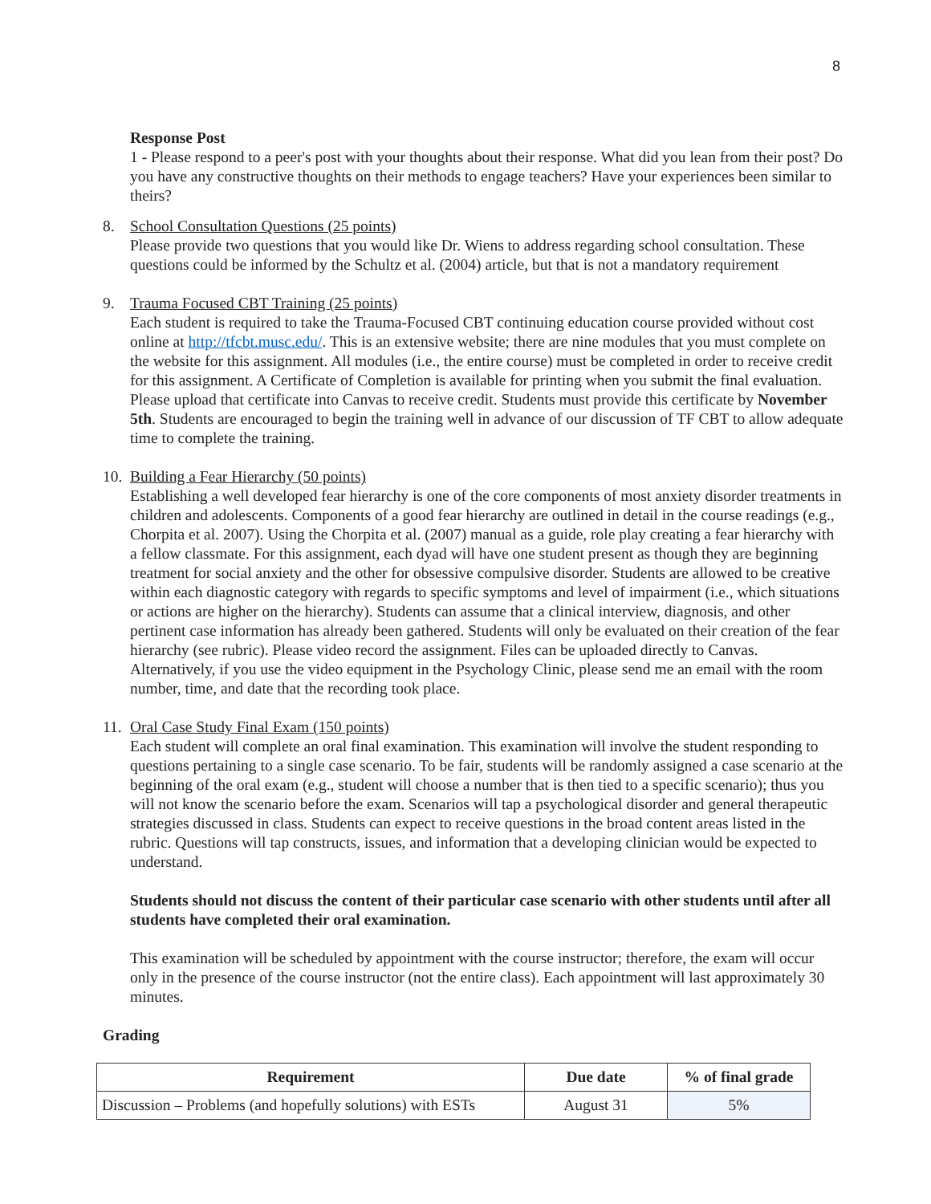8
Response Post
1 - Please respond to a peer's post with your thoughts about their response. What did you lean from their post? Do you have any constructive thoughts on their methods to engage teachers? Have your experiences been similar to theirs?
8. School Consultation Questions (25 points)
Please provide two questions that you would like Dr. Wiens to address regarding school consultation. These questions could be informed by the Schultz et al. (2004) article, but that is not a mandatory requirement
9. Trauma Focused CBT Training (25 points)
Each student is required to take the Trauma-Focused CBT continuing education course provided without cost online at http://tfcbt.musc.edu/. This is an extensive website; there are nine modules that you must complete on the website for this assignment. All modules (i.e., the entire course) must be completed in order to receive credit for this assignment. A Certificate of Completion is available for printing when you submit the final evaluation. Please upload that certificate into Canvas to receive credit. Students must provide this certificate by November 5th. Students are encouraged to begin the training well in advance of our discussion of TF CBT to allow adequate time to complete the training.
10.
Building a Fear Hierarchy (50 points)
Establishing a well developed fear hierarchy is one of the core components of most anxiety disorder treatments in children and adolescents. Components of a good fear hierarchy are outlined in detail in the course readings (e.g., Chorpita et al. 2007). Using the Chorpita et al. (2007) manual as a guide, role play creating a fear hierarchy with a fellow classmate. For this assignment, each dyad will have one student present as though they are beginning treatment for social anxiety and the other for obsessive compulsive disorder. Students are allowed to be creative within each diagnostic category with regards to specific symptoms and level of impairment (i.e., which situations or actions are higher on the hierarchy). Students can assume that a clinical interview, diagnosis, and other pertinent case information has already been gathered. Students will only be evaluated on their creation of the fear hierarchy (see rubric). Please video record the assignment. Files can be uploaded directly to Canvas. Alternatively, if you use the video equipment in the Psychology Clinic, please send me an email with the room number, time, and date that the recording took place.
11.
Oral Case Study Final Exam (150 points)
Each student will complete an oral final examination. This examination will involve the student responding to questions pertaining to a single case scenario. To be fair, students will be randomly assigned a case scenario at the beginning of the oral exam (e.g., student will choose a number that is then tied to a specific scenario); thus you will not know the scenario before the exam. Scenarios will tap a psychological disorder and general therapeutic strategies discussed in class. Students can expect to receive questions in the broad content areas listed in the rubric. Questions will tap constructs, issues, and information that a developing clinician would be expected to understand.
Students should not discuss the content of their particular case scenario with other students until after all students have completed their oral examination.
This examination will be scheduled by appointment with the course instructor; therefore, the exam will occur only in the presence of the course instructor (not the entire class). Each appointment will last approximately 30 minutes.
Grading
| Requirement | Due date | % of final grade |
| --- | --- | --- |
| Discussion – Problems (and hopefully solutions) with ESTs | August 31 | 5% |